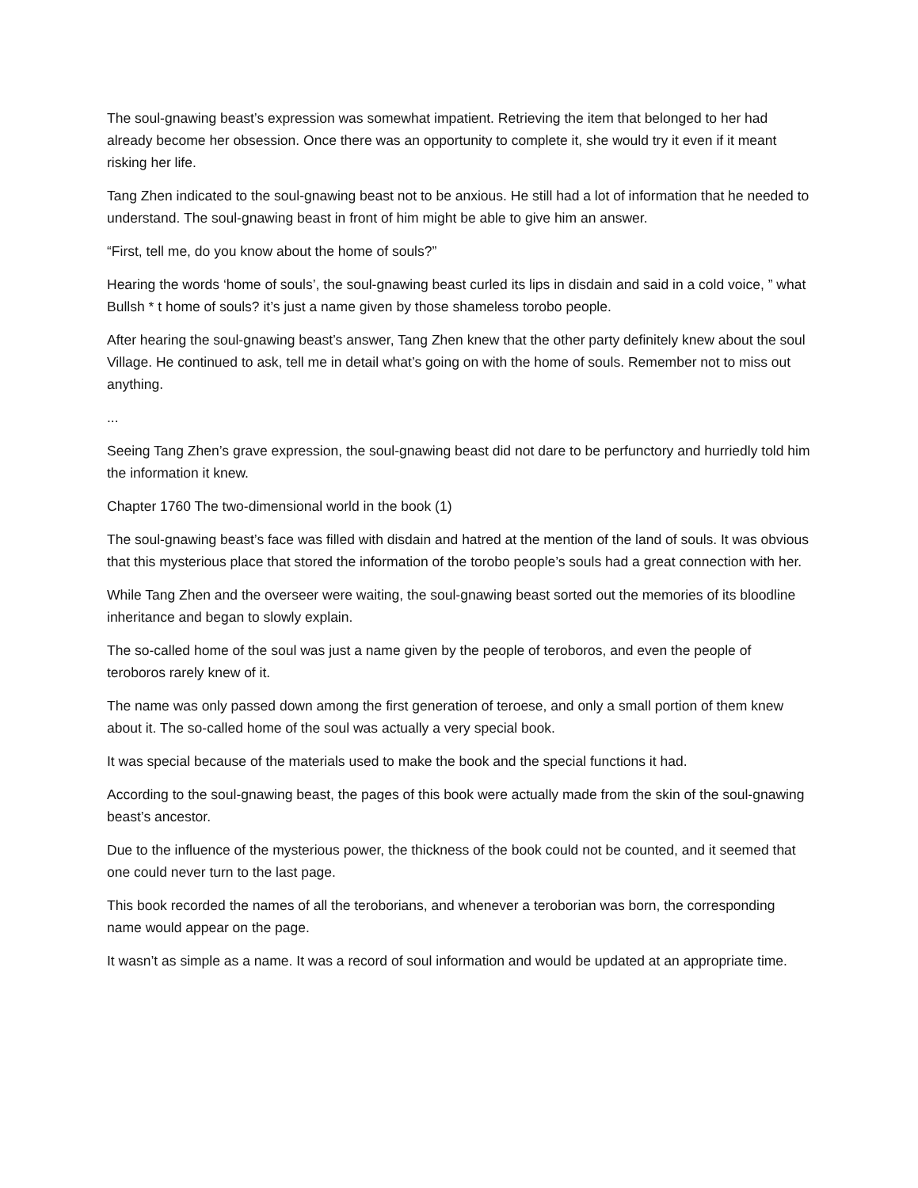The soul-gnawing beast’s expression was somewhat impatient. Retrieving the item that belonged to her had already become her obsession. Once there was an opportunity to complete it, she would try it even if it meant risking her life.
Tang Zhen indicated to the soul-gnawing beast not to be anxious. He still had a lot of information that he needed to understand. The soul-gnawing beast in front of him might be able to give him an answer.
“First, tell me, do you know about the home of souls?”
Hearing the words ‘home of souls’, the soul-gnawing beast curled its lips in disdain and said in a cold voice, ” what Bullsh * t home of souls? it’s just a name given by those shameless torobo people.
After hearing the soul-gnawing beast’s answer, Tang Zhen knew that the other party definitely knew about the soul Village. He continued to ask, tell me in detail what’s going on with the home of souls. Remember not to miss out anything.
...
Seeing Tang Zhen’s grave expression, the soul-gnawing beast did not dare to be perfunctory and hurriedly told him the information it knew.
Chapter 1760 The two-dimensional world in the book (1)
The soul-gnawing beast’s face was filled with disdain and hatred at the mention of the land of souls. It was obvious that this mysterious place that stored the information of the torobo people’s souls had a great connection with her.
While Tang Zhen and the overseer were waiting, the soul-gnawing beast sorted out the memories of its bloodline inheritance and began to slowly explain.
The so-called home of the soul was just a name given by the people of teroboros, and even the people of teroboros rarely knew of it.
The name was only passed down among the first generation of teroese, and only a small portion of them knew about it. The so-called home of the soul was actually a very special book.
It was special because of the materials used to make the book and the special functions it had.
According to the soul-gnawing beast, the pages of this book were actually made from the skin of the soul-gnawing beast’s ancestor.
Due to the influence of the mysterious power, the thickness of the book could not be counted, and it seemed that one could never turn to the last page.
This book recorded the names of all the terobor­ians, and whenever a terob­orian was born, the corresponding name would appear on the page.
It wasn’t as simple as a name. It was a record of soul information and would be updated at an appropriate time.